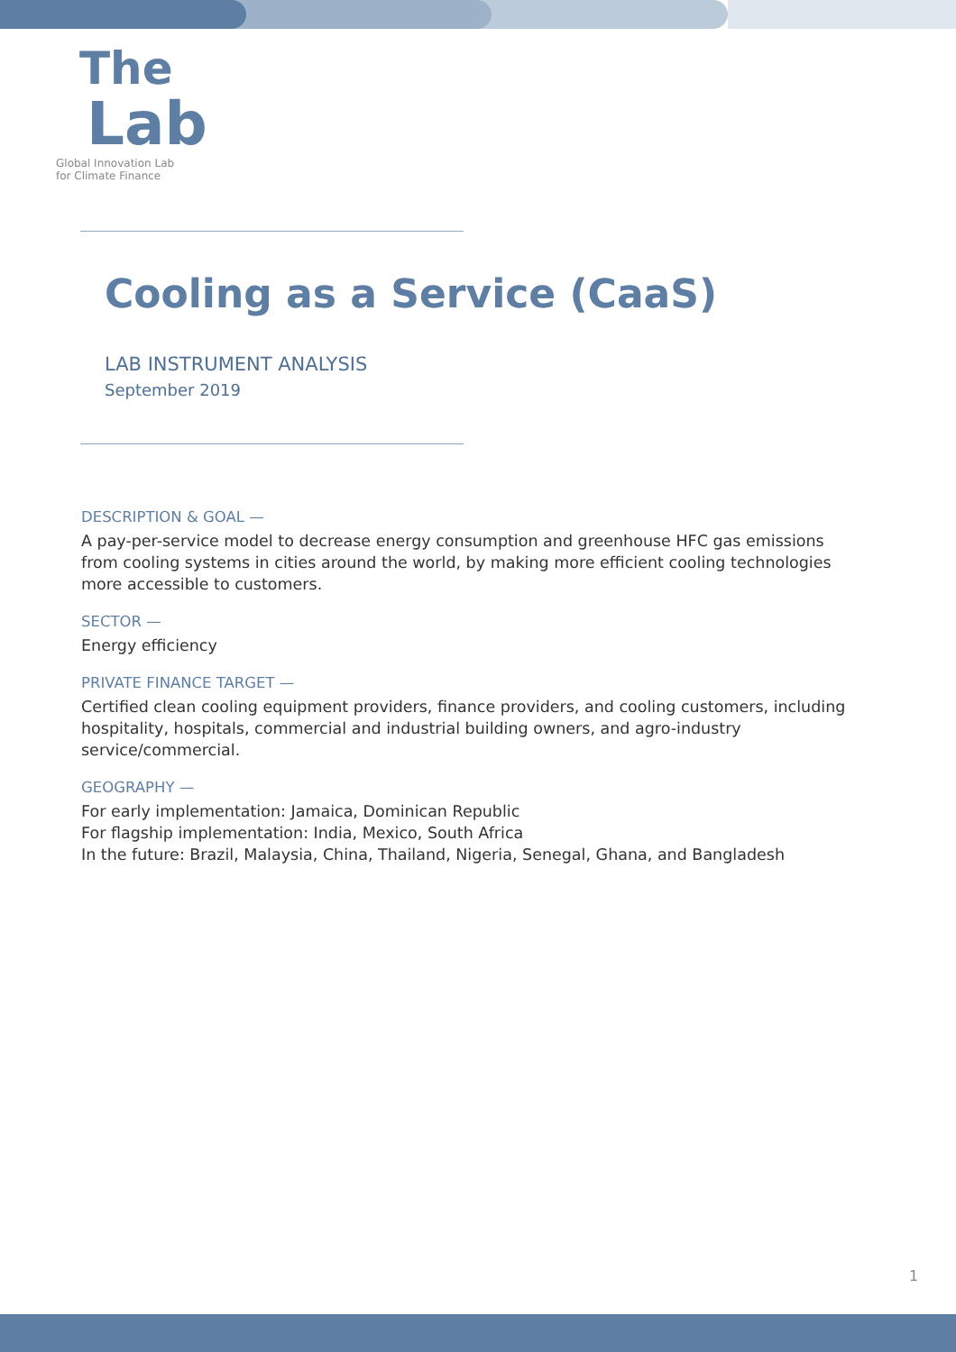The
Lab
Global Innovation Lab
for Climate Finance
Cooling as a Service (CaaS)
LAB INSTRUMENT ANALYSIS
September 2019
DESCRIPTION & GOAL —
A pay-per-service model to decrease energy consumption and greenhouse HFC gas emissions from cooling systems in cities around the world, by making more efficient cooling technologies more accessible to customers.
SECTOR —
Energy efficiency
PRIVATE FINANCE TARGET —
Certified clean cooling equipment providers, finance providers, and cooling customers, including hospitality, hospitals, commercial and industrial building owners, and agro-industry service/commercial.
GEOGRAPHY —
For early implementation: Jamaica, Dominican Republic
For flagship implementation: India, Mexico, South Africa
In the future: Brazil, Malaysia, China, Thailand, Nigeria, Senegal, Ghana, and Bangladesh
1